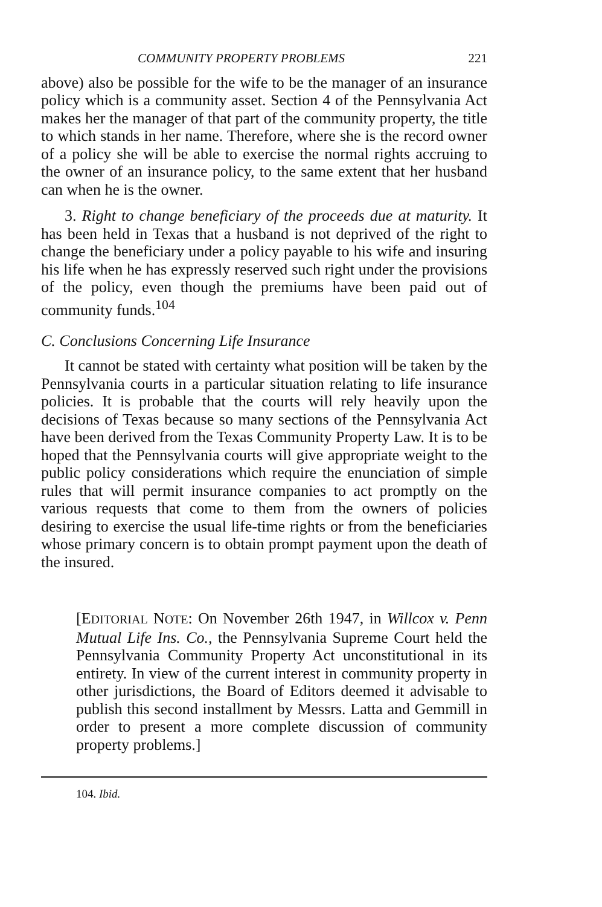COMMUNITY PROPERTY PROBLEMS 221
above) also be possible for the wife to be the manager of an insurance policy which is a community asset. Section 4 of the Pennsylvania Act makes her the manager of that part of the community property, the title to which stands in her name. Therefore, where she is the record owner of a policy she will be able to exercise the normal rights accruing to the owner of an insurance policy, to the same extent that her husband can when he is the owner.
3. Right to change beneficiary of the proceeds due at maturity. It has been held in Texas that a husband is not deprived of the right to change the beneficiary under a policy payable to his wife and insuring his life when he has expressly reserved such right under the provisions of the policy, even though the premiums have been paid out of community funds.<sup>104</sup>
C. Conclusions Concerning Life Insurance
It cannot be stated with certainty what position will be taken by the Pennsylvania courts in a particular situation relating to life insurance policies. It is probable that the courts will rely heavily upon the decisions of Texas because so many sections of the Pennsylvania Act have been derived from the Texas Community Property Law. It is to be hoped that the Pennsylvania courts will give appropriate weight to the public policy considerations which require the enunciation of simple rules that will permit insurance companies to act promptly on the various requests that come to them from the owners of policies desiring to exercise the usual life-time rights or from the beneficiaries whose primary concern is to obtain prompt payment upon the death of the insured.
[EDITORIAL NOTE: On November 26th 1947, in Willcox v. Penn Mutual Life Ins. Co., the Pennsylvania Supreme Court held the Pennsylvania Community Property Act unconstitutional in its entirety. In view of the current interest in community property in other jurisdictions, the Board of Editors deemed it advisable to publish this second installment by Messrs. Latta and Gemmill in order to present a more complete discussion of community property problems.]
104. Ibid.